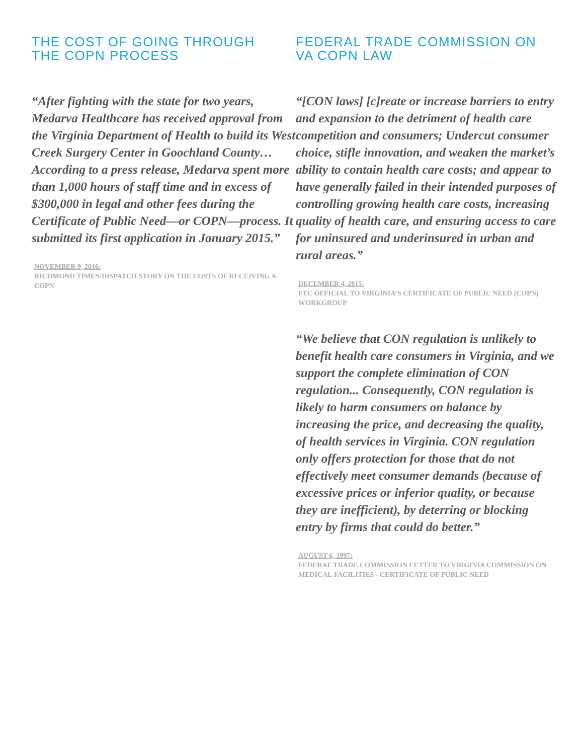THE COST OF GOING THROUGH
THE COPN PROCESS
“After fighting with the state for two years, Medarva Healthcare has received approval from the Virginia Department of Health to build its West Creek Surgery Center in Goochland County…According to a press release, Medarva spent more than 1,000 hours of staff time and in excess of $300,000 in legal and other fees during the Certificate of Public Need—or COPN—process. It submitted its first application in January 2015.”
NOVEMBER 9, 2016:
RICHMOND TIMES-DISPATCH STORY ON THE COSTS OF RECEIVING A COPN
FEDERAL TRADE COMMISSION ON
VA COPN LAW
“[CON laws] [c]reate or increase barriers to entry and expansion to the detriment of health care competition and consumers; Undercut consumer choice, stifle innovation, and weaken the market’s ability to contain health care costs; and appear to have generally failed in their intended purposes of controlling growing health care costs, increasing quality of health care, and ensuring access to care for uninsured and underinsured in urban and rural areas.”
DECEMBER 4, 2015:
FTC OFFICIAL TO VIRGINIA’S CERTIFICATE OF PUBLIC NEED (COPN) WORKGROUP
“We believe that CON regulation is unlikely to benefit health care consumers in Virginia, and we support the complete elimination of CON regulation... Consequently, CON regulation is likely to harm consumers on balance by increasing the price, and decreasing the quality, of health services in Virginia. CON regulation only offers protection for those that do not effectively meet consumer demands (because of excessive prices or inferior quality, or because they are inefficient), by deterring or blocking entry by firms that could do better.”
AUGUST 6, 1997:
FEDERAL TRADE COMMISSION LETTER TO VIRGINIA COMMISSION ON MEDICAL FACILITIES - CERTIFICATE OF PUBLIC NEED